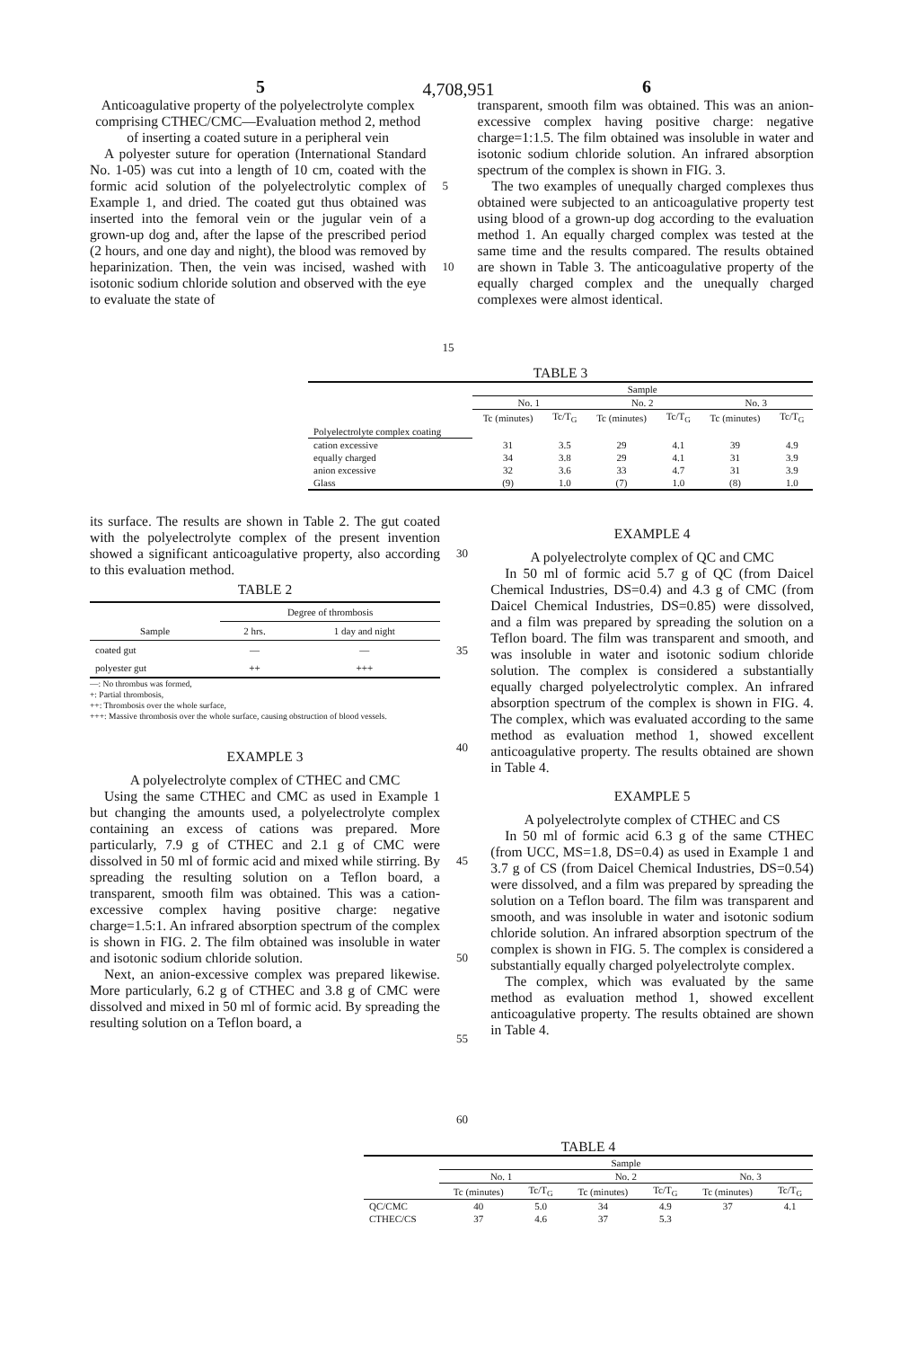4,708,951
5 6
Anticoagulative property of the polyelectrolyte complex comprising CTHEC/CMC—Evaluation method 2, method of inserting a coated suture in a peripheral vein
A polyester suture for operation (International Standard No. 1-05) was cut into a length of 10 cm, coated with the formic acid solution of the polyelectrolytic complex of Example 1, and dried. The coated gut thus obtained was inserted into the femoral vein or the jugular vein of a grown-up dog and, after the lapse of the prescribed period (2 hours, and one day and night), the blood was removed by heparinization. Then, the vein was incised, washed with isotonic sodium chloride solution and observed with the eye to evaluate the state of
5
10
15
transparent, smooth film was obtained. This was an anion-excessive complex having positive charge: negative charge=1:1.5. The film obtained was insoluble in water and isotonic sodium chloride solution. An infrared absorption spectrum of the complex is shown in FIG. 3.
The two examples of unequally charged complexes thus obtained were subjected to an anticoagulative property test using blood of a grown-up dog according to the evaluation method 1. An equally charged complex was tested at the same time and the results compared. The results obtained are shown in Table 3. The anticoagulative property of the equally charged complex and the unequally charged complexes were almost identical.
TABLE 3
| | Sample | | | | | |
| --- | --- | --- | --- | --- | --- | --- |
| | No. 1 | | No. 2 | | No. 3 | |
| | Tc (minutes) | Tc/T<sub>G</sub> | Tc (minutes) | Tc/T<sub>G</sub> | Tc (minutes) | Tc/T<sub>G</sub> |
| Polyelectrolyte complex coating | | | | | | |
| cation excessive | 31 | 3.5 | 29 | 4.1 | 39 | 4.9 |
| equally charged | 34 | 3.8 | 29 | 4.1 | 31 | 3.9 |
| anion excessive | 32 | 3.6 | 33 | 4.7 | 31 | 3.9 |
| Glass | (9) | 1.0 | (7) | 1.0 | (8) | 1.0 |
its surface. The results are shown in Table 2. The gut coated with the polyelectrolyte complex of the present invention showed a significant anticoagulative property, also according to this evaluation method.
TABLE 2
| | Degree of thrombosis | |
| --- | --- | --- |
| Sample | 2 hrs. | 1 day and night |
| coated gut | — | — |
| polyester gut | ++ | +++ |
—: No thrombus was formed,
+: Partial thrombosis,
++: Thrombosis over the whole surface,
+++: Massive thrombosis over the whole surface, causing obstruction of blood vessels.
EXAMPLE 3
A polyelectrolyte complex of CTHEC and CMC
Using the same CTHEC and CMC as used in Example 1 but changing the amounts used, a polyelectrolyte complex containing an excess of cations was prepared. More particularly, 7.9 g of CTHEC and 2.1 g of CMC were dissolved in 50 ml of formic acid and mixed while stirring. By spreading the resulting solution on a Teflon board, a transparent, smooth film was obtained. This was a cation-excessive complex having positive charge: negative charge=1.5:1. An infrared absorption spectrum of the complex is shown in FIG. 2. The film obtained was insoluble in water and isotonic sodium chloride solution.
Next, an anion-excessive complex was prepared likewise. More particularly, 6.2 g of CTHEC and 3.8 g of CMC were dissolved and mixed in 50 ml of formic acid. By spreading the resulting solution on a Teflon board, a
30
35
40
45
50
55
60
EXAMPLE 4
A polyelectrolyte complex of QC and CMC
In 50 ml of formic acid 5.7 g of QC (from Daicel Chemical Industries, DS=0.4) and 4.3 g of CMC (from Daicel Chemical Industries, DS=0.85) were dissolved, and a film was prepared by spreading the solution on a Teflon board. The film was transparent and smooth, and was insoluble in water and isotonic sodium chloride solution. The complex is considered a substantially equally charged polyelectrolytic complex. An infrared absorption spectrum of the complex is shown in FIG. 4. The complex, which was evaluated according to the same method as evaluation method 1, showed excellent anticoagulative property. The results obtained are shown in Table 4.
EXAMPLE 5
A polyelectrolyte complex of CTHEC and CS
In 50 ml of formic acid 6.3 g of the same CTHEC (from UCC, MS=1.8, DS=0.4) as used in Example 1 and 3.7 g of CS (from Daicel Chemical Industries, DS=0.54) were dissolved, and a film was prepared by spreading the solution on a Teflon board. The film was transparent and smooth, and was insoluble in water and isotonic sodium chloride solution. An infrared absorption spectrum of the complex is shown in FIG. 5. The complex is considered a substantially equally charged polyelectrolyte complex.
The complex, which was evaluated by the same method as evaluation method 1, showed excellent anticoagulative property. The results obtained are shown in Table 4.
TABLE 4
| | Sample | | | | | |
| --- | --- | --- | --- | --- | --- | --- |
| | No. 1 | | No. 2 | | No. 3 | |
| | Tc (minutes) | Tc/T<sub>G</sub> | Tc (minutes) | Tc/T<sub>G</sub> | Tc (minutes) | Tc/T<sub>G</sub> |
| QC/CMC | 40 | 5.0 | 34 | 4.9 | 37 | 4.1 |
| CTHEC/CS | 37 | 4.6 | 37 | 5.3 | | |